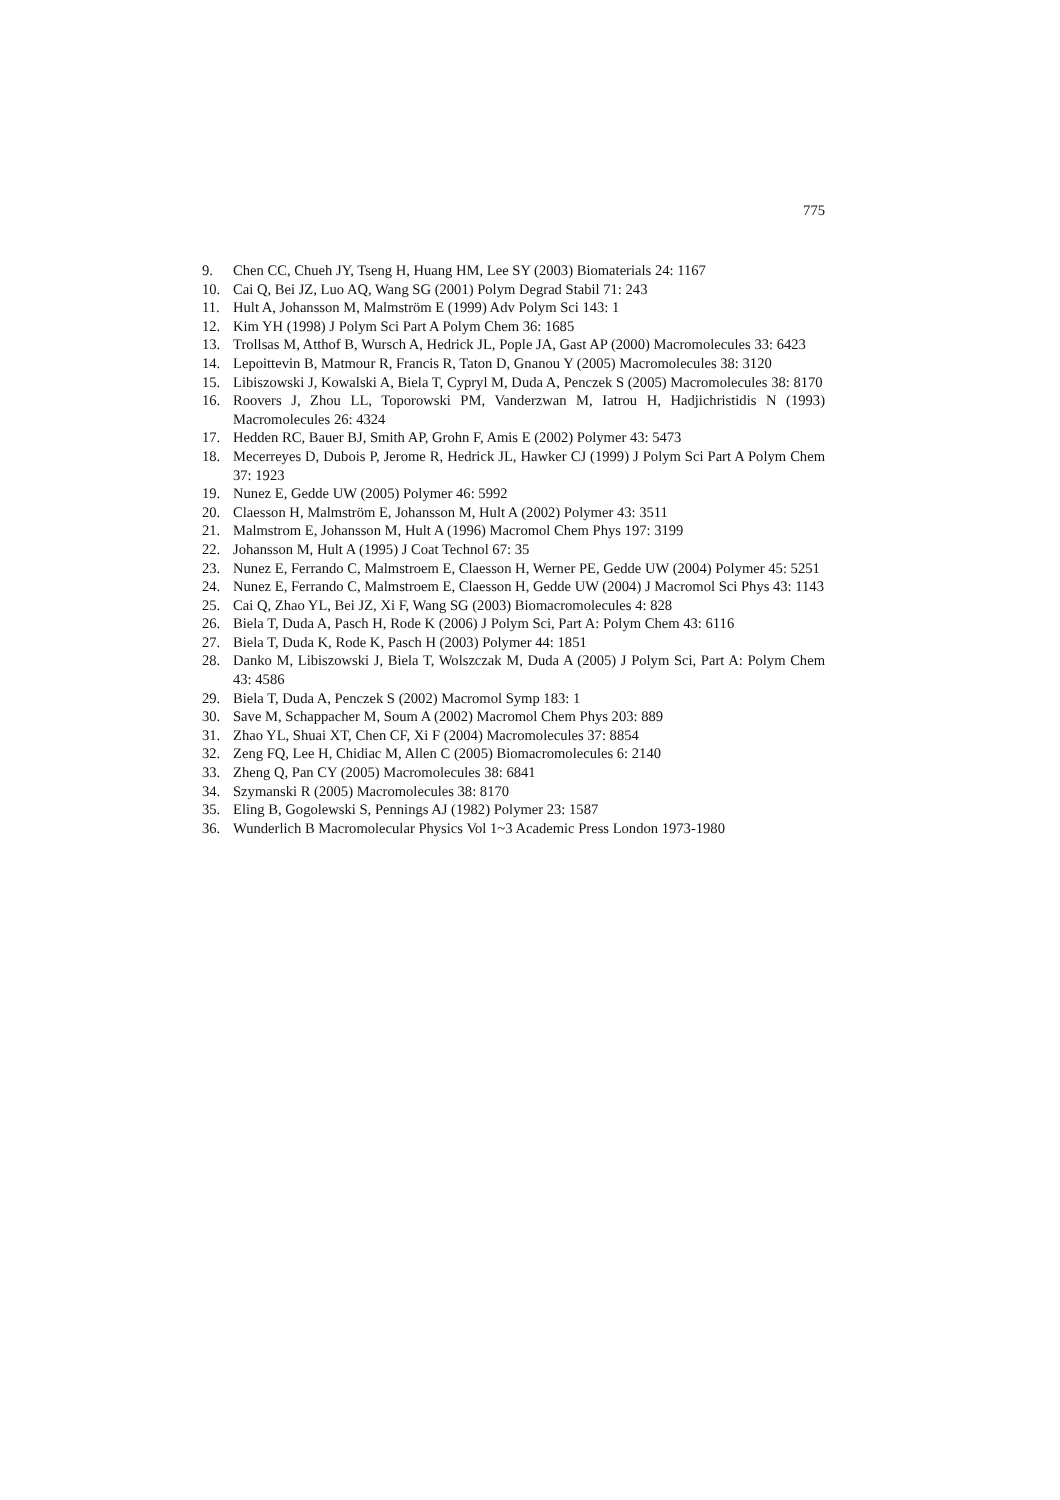775
9. Chen CC, Chueh JY, Tseng H, Huang HM, Lee SY (2003) Biomaterials 24: 1167
10. Cai Q, Bei JZ, Luo AQ, Wang SG (2001) Polym Degrad Stabil 71: 243
11. Hult A, Johansson M, Malmström E (1999) Adv Polym Sci 143: 1
12. Kim YH (1998) J Polym Sci Part A Polym Chem 36: 1685
13. Trollsas M, Atthof B, Wursch A, Hedrick JL, Pople JA, Gast AP (2000) Macromolecules 33: 6423
14. Lepoittevin B, Matmour R, Francis R, Taton D, Gnanou Y (2005) Macromolecules 38: 3120
15. Libiszowski J, Kowalski A, Biela T, Cypryl M, Duda A, Penczek S (2005) Macromolecules 38: 8170
16. Roovers J, Zhou LL, Toporowski PM, Vanderzwan M, Iatrou H, Hadjichristidis N (1993) Macromolecules 26: 4324
17. Hedden RC, Bauer BJ, Smith AP, Grohn F, Amis E (2002) Polymer 43: 5473
18. Mecerreyes D, Dubois P, Jerome R, Hedrick JL, Hawker CJ (1999) J Polym Sci Part A Polym Chem 37: 1923
19. Nunez E, Gedde UW (2005) Polymer 46: 5992
20. Claesson H, Malmström E, Johansson M, Hult A (2002) Polymer 43: 3511
21. Malmstrom E, Johansson M, Hult A (1996) Macromol Chem Phys 197: 3199
22. Johansson M, Hult A (1995) J Coat Technol 67: 35
23. Nunez E, Ferrando C, Malmstroem E, Claesson H, Werner PE, Gedde UW (2004) Polymer 45: 5251
24. Nunez E, Ferrando C, Malmstroem E, Claesson H, Gedde UW (2004) J Macromol Sci Phys 43: 1143
25. Cai Q, Zhao YL, Bei JZ, Xi F, Wang SG (2003) Biomacromolecules 4: 828
26. Biela T, Duda A, Pasch H, Rode K (2006) J Polym Sci, Part A: Polym Chem 43: 6116
27. Biela T, Duda K, Rode K, Pasch H (2003) Polymer 44: 1851
28. Danko M, Libiszowski J, Biela T, Wolszczak M, Duda A (2005) J Polym Sci, Part A: Polym Chem 43: 4586
29. Biela T, Duda A, Penczek S (2002) Macromol Symp 183: 1
30. Save M, Schappacher M, Soum A (2002) Macromol Chem Phys 203: 889
31. Zhao YL, Shuai XT, Chen CF, Xi F (2004) Macromolecules 37: 8854
32. Zeng FQ, Lee H, Chidiac M, Allen C (2005) Biomacromolecules 6: 2140
33. Zheng Q, Pan CY (2005) Macromolecules 38: 6841
34. Szymanski R (2005) Macromolecules 38: 8170
35. Eling B, Gogolewski S, Pennings AJ (1982) Polymer 23: 1587
36. Wunderlich B Macromolecular Physics Vol 1~3 Academic Press London 1973-1980